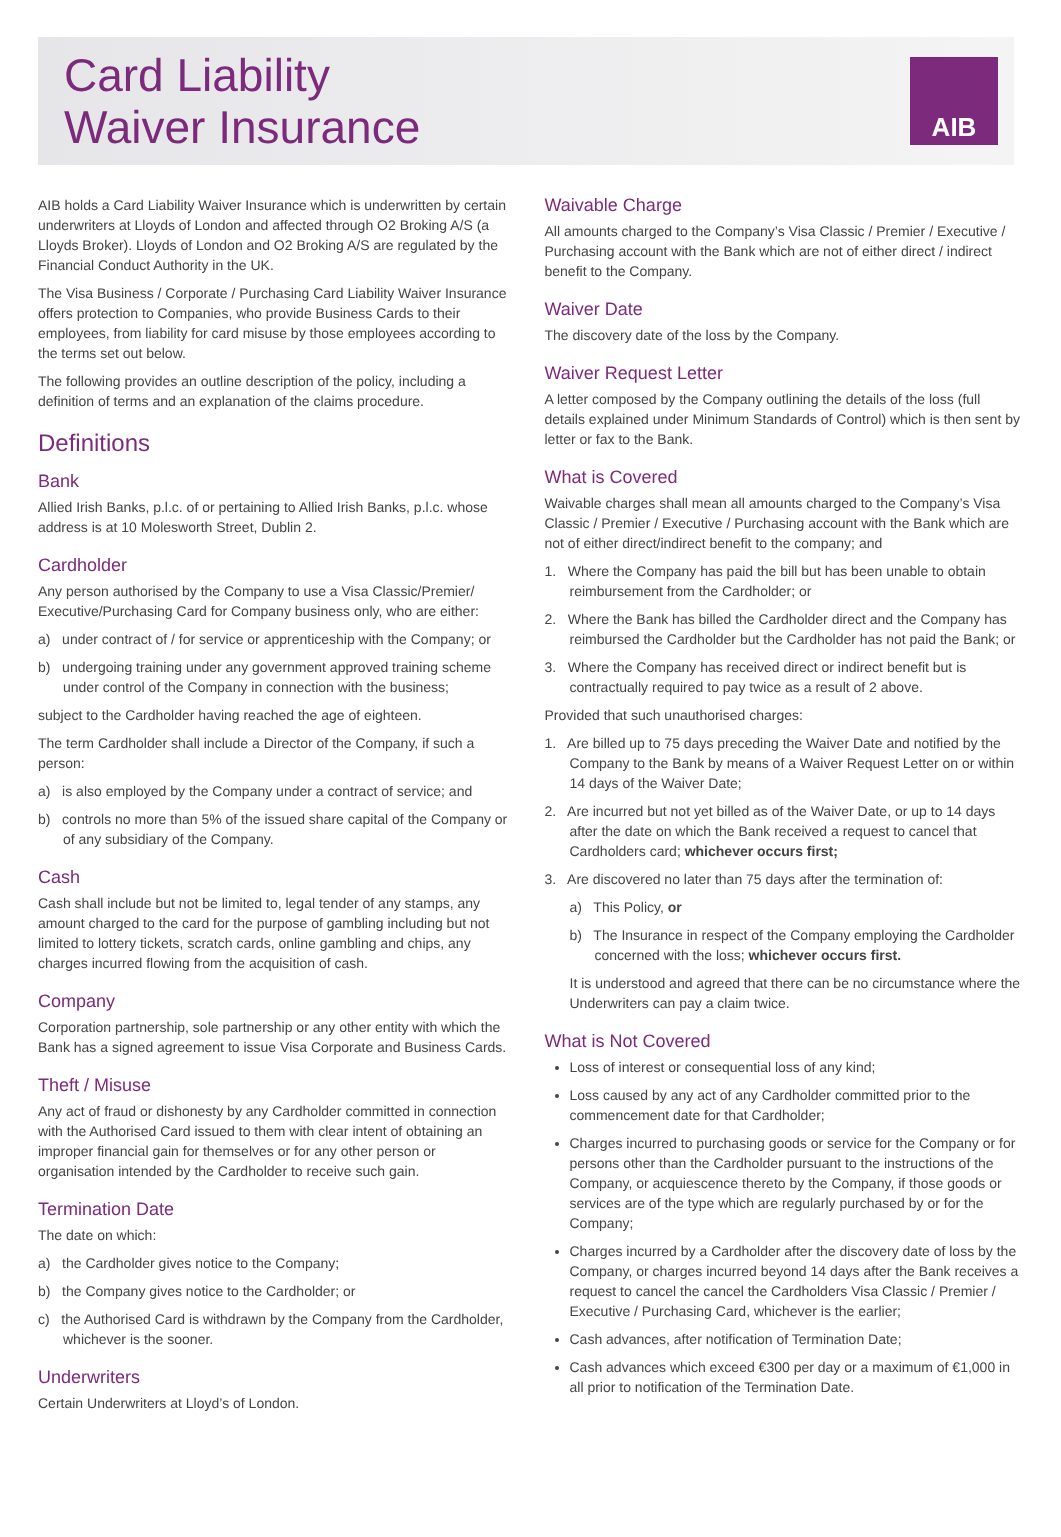Card Liability
Waiver Insurance
AIB
AIB holds a Card Liability Waiver Insurance which is underwritten by certain underwriters at Lloyds of London and affected through O2 Broking A/S (a Lloyds Broker). Lloyds of London and O2 Broking A/S are regulated by the Financial Conduct Authority in the UK.
The Visa Business / Corporate / Purchasing Card Liability Waiver Insurance offers protection to Companies, who provide Business Cards to their employees, from liability for card misuse by those employees according to the terms set out below.
The following provides an outline description of the policy, including a definition of terms and an explanation of the claims procedure.
Definitions
Bank
Allied Irish Banks, p.l.c. of or pertaining to Allied Irish Banks, p.l.c. whose address is at 10 Molesworth Street, Dublin 2.
Cardholder
Any person authorised by the Company to use a Visa Classic/Premier/ Executive/Purchasing Card for Company business only, who are either:
a) under contract of / for service or apprenticeship with the Company; or
b) undergoing training under any government approved training scheme under control of the Company in connection with the business;
subject to the Cardholder having reached the age of eighteen.
The term Cardholder shall include a Director of the Company, if such a person:
a) is also employed by the Company under a contract of service; and
b) controls no more than 5% of the issued share capital of the Company or of any subsidiary of the Company.
Cash
Cash shall include but not be limited to, legal tender of any stamps, any amount charged to the card for the purpose of gambling including but not limited to lottery tickets, scratch cards, online gambling and chips, any charges incurred flowing from the acquisition of cash.
Company
Corporation partnership, sole partnership or any other entity with which the Bank has a signed agreement to issue Visa Corporate and Business Cards.
Theft / Misuse
Any act of fraud or dishonesty by any Cardholder committed in connection with the Authorised Card issued to them with clear intent of obtaining an improper financial gain for themselves or for any other person or organisation intended by the Cardholder to receive such gain.
Termination Date
The date on which:
a) the Cardholder gives notice to the Company;
b) the Company gives notice to the Cardholder; or
c) the Authorised Card is withdrawn by the Company from the Cardholder, whichever is the sooner.
Underwriters
Certain Underwriters at Lloyd’s of London.
Waivable Charge
All amounts charged to the Company’s Visa Classic / Premier / Executive / Purchasing account with the Bank which are not of either direct / indirect benefit to the Company.
Waiver Date
The discovery date of the loss by the Company.
Waiver Request Letter
A letter composed by the Company outlining the details of the loss (full details explained under Minimum Standards of Control) which is then sent by letter or fax to the Bank.
What is Covered
Waivable charges shall mean all amounts charged to the Company’s Visa Classic / Premier / Executive / Purchasing account with the Bank which are not of either direct/indirect benefit to the company; and
1. Where the Company has paid the bill but has been unable to obtain reimbursement from the Cardholder; or
2. Where the Bank has billed the Cardholder direct and the Company has reimbursed the Cardholder but the Cardholder has not paid the Bank; or
3. Where the Company has received direct or indirect benefit but is contractually required to pay twice as a result of 2 above.
Provided that such unauthorised charges:
1. Are billed up to 75 days preceding the Waiver Date and notified by the Company to the Bank by means of a Waiver Request Letter on or within 14 days of the Waiver Date;
2. Are incurred but not yet billed as of the Waiver Date, or up to 14 days after the date on which the Bank received a request to cancel that Cardholders card; whichever occurs first;
3. Are discovered no later than 75 days after the termination of:
a) This Policy, or
b) The Insurance in respect of the Company employing the Cardholder concerned with the loss; whichever occurs first.
It is understood and agreed that there can be no circumstance where the Underwriters can pay a claim twice.
What is Not Covered
Loss of interest or consequential loss of any kind;
Loss caused by any act of any Cardholder committed prior to the commencement date for that Cardholder;
Charges incurred to purchasing goods or service for the Company or for persons other than the Cardholder pursuant to the instructions of the Company, or acquiescence thereto by the Company, if those goods or services are of the type which are regularly purchased by or for the Company;
Charges incurred by a Cardholder after the discovery date of loss by the Company, or charges incurred beyond 14 days after the Bank receives a request to cancel the cancel the Cardholders Visa Classic / Premier / Executive / Purchasing Card, whichever is the earlier;
Cash advances, after notification of Termination Date;
Cash advances which exceed €300 per day or a maximum of €1,000 in all prior to notification of the Termination Date.